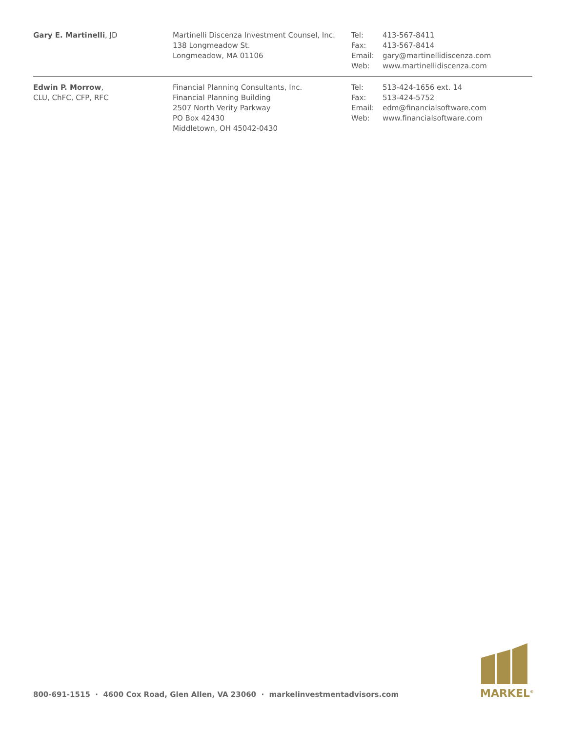| Gary E. Martinelli , JD | Martinelli Discenza Investment Counsel, Inc. 138 Longmeadow St. Longmeadow, MA 01106 | Tel: Fax: Email: Web: | 413-567-8411 413-567-8414 gary@martinellidiscenza.com www.martinellidiscenza.com |
| Edwin P. Morrow , CLU, ChFC, CFP, RFC | Financial Planning Consultants, Inc. Financial Planning Building 2507 North Verity Parkway PO Box 42430 Middletown, OH 45042-0430 | Tel: Fax: Email: Web: | 513-424-1656 ext. 14 513-424-5752 edm@financialsoftware.com www.financialsoftware.com |
800-691-1515 · 4600 Cox Road, Glen Allen, VA 23060 · markelinvestmentadvisors.com
MARKEL<sup>®</sup>